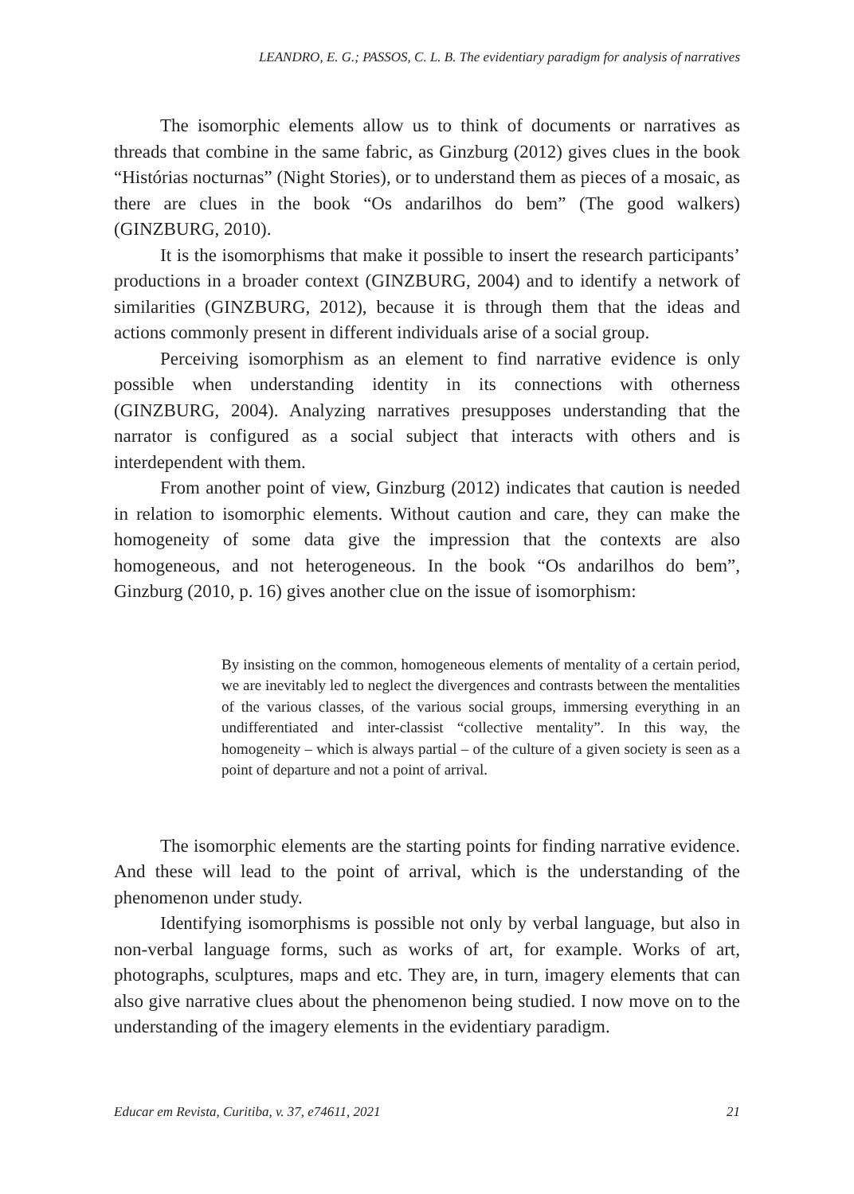LEANDRO, E. G.; PASSOS, C. L. B. The evidentiary paradigm for analysis of narratives
The isomorphic elements allow us to think of documents or narratives as threads that combine in the same fabric, as Ginzburg (2012) gives clues in the book “Histórias nocturnas” (Night Stories), or to understand them as pieces of a mosaic, as there are clues in the book “Os andarilhos do bem” (The good walkers) (GINZBURG, 2010).
It is the isomorphisms that make it possible to insert the research participants’ productions in a broader context (GINZBURG, 2004) and to identify a network of similarities (GINZBURG, 2012), because it is through them that the ideas and actions commonly present in different individuals arise of a social group.
Perceiving isomorphism as an element to find narrative evidence is only possible when understanding identity in its connections with otherness (GINZBURG, 2004). Analyzing narratives presupposes understanding that the narrator is configured as a social subject that interacts with others and is interdependent with them.
From another point of view, Ginzburg (2012) indicates that caution is needed in relation to isomorphic elements. Without caution and care, they can make the homogeneity of some data give the impression that the contexts are also homogeneous, and not heterogeneous. In the book “Os andarilhos do bem”, Ginzburg (2010, p. 16) gives another clue on the issue of isomorphism:
By insisting on the common, homogeneous elements of mentality of a certain period, we are inevitably led to neglect the divergences and contrasts between the mentalities of the various classes, of the various social groups, immersing everything in an undifferentiated and inter-classist “collective mentality”. In this way, the homogeneity – which is always partial – of the culture of a given society is seen as a point of departure and not a point of arrival.
The isomorphic elements are the starting points for finding narrative evidence. And these will lead to the point of arrival, which is the understanding of the phenomenon under study.
Identifying isomorphisms is possible not only by verbal language, but also in non-verbal language forms, such as works of art, for example. Works of art, photographs, sculptures, maps and etc. They are, in turn, imagery elements that can also give narrative clues about the phenomenon being studied. I now move on to the understanding of the imagery elements in the evidentiary paradigm.
Educar em Revista, Curitiba, v. 37, e74611, 2021 21